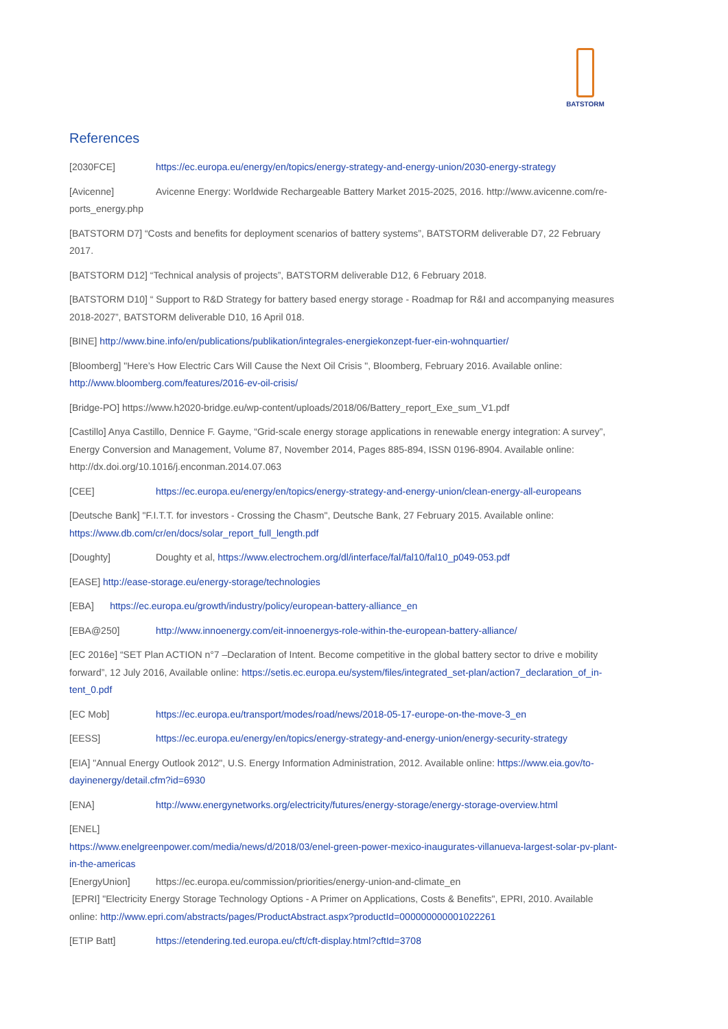BATSTORM
References
[2030FCE] https://ec.europa.eu/energy/en/topics/energy-strategy-and-energy-union/2030-energy-strategy
[Avicenne] Avicenne Energy: Worldwide Rechargeable Battery Market 2015-2025, 2016. http://www.avicenne.com/re-ports_energy.php
[BATSTORM D7] “Costs and benefits for deployment scenarios of battery systems”, BATSTORM deliverable D7, 22 February 2017.
[BATSTORM D12] “Technical analysis of projects”, BATSTORM deliverable D12, 6 February 2018.
[BATSTORM D10] “ Support to R&D Strategy for battery based energy storage - Roadmap for R&I and accompanying measures 2018-2027”, BATSTORM deliverable D10, 16 April 018.
[BINE] http://www.bine.info/en/publications/publikation/integrales-energiekonzept-fuer-ein-wohnquartier/
[Bloomberg] "Here’s How Electric Cars Will Cause the Next Oil Crisis ", Bloomberg, February 2016. Available online: http://www.bloomberg.com/features/2016-ev-oil-crisis/
[Bridge-PO] https://www.h2020-bridge.eu/wp-content/uploads/2018/06/Battery_report_Exe_sum_V1.pdf
[Castillo] Anya Castillo, Dennice F. Gayme, “Grid-scale energy storage applications in renewable energy integration: A survey”, Energy Conversion and Management, Volume 87, November 2014, Pages 885-894, ISSN 0196-8904. Available online: http://dx.doi.org/10.1016/j.enconman.2014.07.063
[CEE] https://ec.europa.eu/energy/en/topics/energy-strategy-and-energy-union/clean-energy-all-europeans
[Deutsche Bank] "F.I.T.T. for investors - Crossing the Chasm", Deutsche Bank, 27 February 2015. Available online: https://www.db.com/cr/en/docs/solar_report_full_length.pdf
[Doughty] Doughty et al, https://www.electrochem.org/dl/interface/fal/fal10/fal10_p049-053.pdf
[EASE] http://ease-storage.eu/energy-storage/technologies
[EBA] https://ec.europa.eu/growth/industry/policy/european-battery-alliance_en
[EBA@250] http://www.innoenergy.com/eit-innoenergys-role-within-the-european-battery-alliance/
[EC 2016e] “SET Plan ACTION n°7 –Declaration of Intent. Become competitive in the global battery sector to drive e mobility forward”, 12 July 2016, Available online: https://setis.ec.europa.eu/system/files/integrated_set-plan/action7_declaration_of_in-tent_0.pdf
[EC Mob] https://ec.europa.eu/transport/modes/road/news/2018-05-17-europe-on-the-move-3_en
[EESS] https://ec.europa.eu/energy/en/topics/energy-strategy-and-energy-union/energy-security-strategy
[EIA] "Annual Energy Outlook 2012", U.S. Energy Information Administration, 2012. Available online: https://www.eia.gov/to-dayinenergy/detail.cfm?id=6930
[ENA] http://www.energynetworks.org/electricity/futures/energy-storage/energy-storage-overview.html
[ENEL]
https://www.enelgreenpower.com/media/news/d/2018/03/enel-green-power-mexico-inaugurates-villanueva-largest-solar-pv-plant-in-the-americas
[EnergyUnion] https://ec.europa.eu/commission/priorities/energy-union-and-climate_en
[EPRI] "Electricity Energy Storage Technology Options - A Primer on Applications, Costs & Benefits", EPRI, 2010. Available online: http://www.epri.com/abstracts/pages/ProductAbstract.aspx?productId=000000000001022261
[ETIP Batt] https://etendering.ted.europa.eu/cft/cft-display.html?cftId=3708